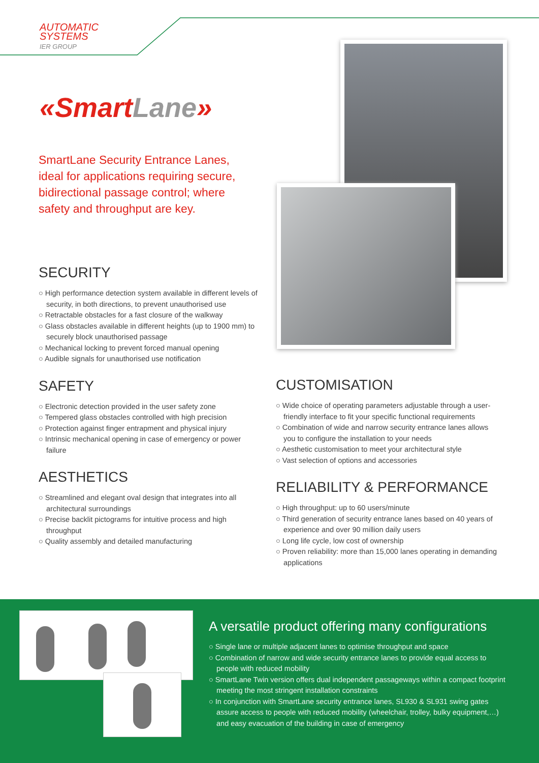AUTOMATIC
SYSTEMS
IER GROUP
«SmartLane»
SmartLane Security Entrance Lanes, ideal for applications requiring secure, bidirectional passage control; where safety and throughput are key.
SECURITY
○ High performance detection system available in different levels of security, in both directions, to prevent unauthorised use
○ Retractable obstacles for a fast closure of the walkway
○ Glass obstacles available in different heights (up to 1900 mm) to securely block unauthorised passage
○ Mechanical locking to prevent forced manual opening
○ Audible signals for unauthorised use notification
SAFETY
○ Electronic detection provided in the user safety zone
○ Tempered glass obstacles controlled with high precision
○ Protection against finger entrapment and physical injury
○ Intrinsic mechanical opening in case of emergency or power failure
AESTHETICS
○ Streamlined and elegant oval design that integrates into all architectural surroundings
○ Precise backlit pictograms for intuitive process and high throughput
○ Quality assembly and detailed manufacturing
CUSTOMISATION
○ Wide choice of operating parameters adjustable through a user-friendly interface to fit your specific functional requirements
○ Combination of wide and narrow security entrance lanes allows you to configure the installation to your needs
○ Aesthetic customisation to meet your architectural style
○ Vast selection of options and accessories
RELIABILITY & PERFORMANCE
○ High throughput: up to 60 users/minute
○ Third generation of security entrance lanes based on 40 years of experience and over 90 million daily users
○ Long life cycle, low cost of ownership
○ Proven reliability: more than 15,000 lanes operating in demanding applications
A versatile product offering many configurations
○ Single lane or multiple adjacent lanes to optimise throughput and space
○ Combination of narrow and wide security entrance lanes to provide equal access to people with reduced mobility
○ SmartLane Twin version offers dual independent passageways within a compact footprint meeting the most stringent installation constraints
○ In conjunction with SmartLane security entrance lanes, SL930 & SL931 swing gates assure access to people with reduced mobility (wheelchair, trolley, bulky equipment,…) and easy evacuation of the building in case of emergency